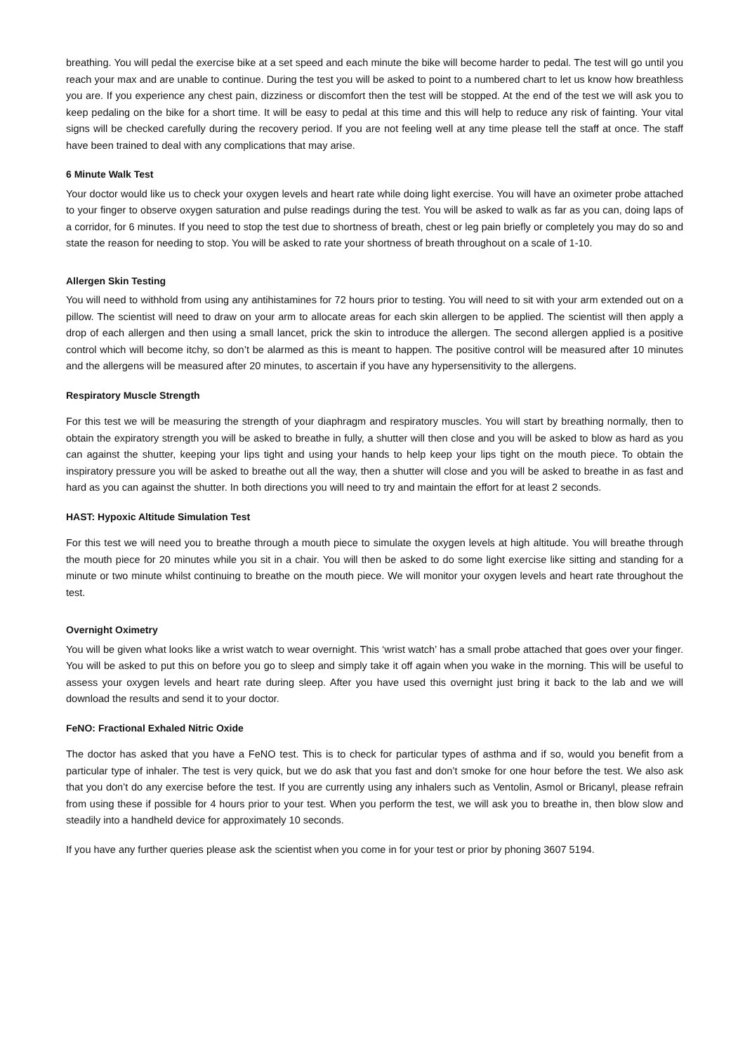breathing. You will pedal the exercise bike at a set speed and each minute the bike will become harder to pedal. The test will go until you reach your max and are unable to continue. During the test you will be asked to point to a numbered chart to let us know how breathless you are. If you experience any chest pain, dizziness or discomfort then the test will be stopped. At the end of the test we will ask you to keep pedaling on the bike for a short time. It will be easy to pedal at this time and this will help to reduce any risk of fainting. Your vital signs will be checked carefully during the recovery period. If you are not feeling well at any time please tell the staff at once. The staff have been trained to deal with any complications that may arise.
6 Minute Walk Test
Your doctor would like us to check your oxygen levels and heart rate while doing light exercise. You will have an oximeter probe attached to your finger to observe oxygen saturation and pulse readings during the test. You will be asked to walk as far as you can, doing laps of a corridor, for 6 minutes. If you need to stop the test due to shortness of breath, chest or leg pain briefly or completely you may do so and state the reason for needing to stop. You will be asked to rate your shortness of breath throughout on a scale of 1-10.
Allergen Skin Testing
You will need to withhold from using any antihistamines for 72 hours prior to testing. You will need to sit with your arm extended out on a pillow. The scientist will need to draw on your arm to allocate areas for each skin allergen to be applied. The scientist will then apply a drop of each allergen and then using a small lancet, prick the skin to introduce the allergen. The second allergen applied is a positive control which will become itchy, so don’t be alarmed as this is meant to happen. The positive control will be measured after 10 minutes and the allergens will be measured after 20 minutes, to ascertain if you have any hypersensitivity to the allergens.
Respiratory Muscle Strength
For this test we will be measuring the strength of your diaphragm and respiratory muscles. You will start by breathing normally, then to obtain the expiratory strength you will be asked to breathe in fully, a shutter will then close and you will be asked to blow as hard as you can against the shutter, keeping your lips tight and using your hands to help keep your lips tight on the mouth piece. To obtain the inspiratory pressure you will be asked to breathe out all the way, then a shutter will close and you will be asked to breathe in as fast and hard as you can against the shutter. In both directions you will need to try and maintain the effort for at least 2 seconds.
HAST: Hypoxic Altitude Simulation Test
For this test we will need you to breathe through a mouth piece to simulate the oxygen levels at high altitude. You will breathe through the mouth piece for 20 minutes while you sit in a chair. You will then be asked to do some light exercise like sitting and standing for a minute or two minute whilst continuing to breathe on the mouth piece. We will monitor your oxygen levels and heart rate throughout the test.
Overnight Oximetry
You will be given what looks like a wrist watch to wear overnight. This ‘wrist watch’ has a small probe attached that goes over your finger. You will be asked to put this on before you go to sleep and simply take it off again when you wake in the morning. This will be useful to assess your oxygen levels and heart rate during sleep. After you have used this overnight just bring it back to the lab and we will download the results and send it to your doctor.
FeNO: Fractional Exhaled Nitric Oxide
The doctor has asked that you have a FeNO test. This is to check for particular types of asthma and if so, would you benefit from a particular type of inhaler. The test is very quick, but we do ask that you fast and don’t smoke for one hour before the test. We also ask that you don’t do any exercise before the test. If you are currently using any inhalers such as Ventolin, Asmol or Bricanyl, please refrain from using these if possible for 4 hours prior to your test. When you perform the test, we will ask you to breathe in, then blow slow and steadily into a handheld device for approximately 10 seconds.
If you have any further queries please ask the scientist when you come in for your test or prior by phoning 3607 5194.